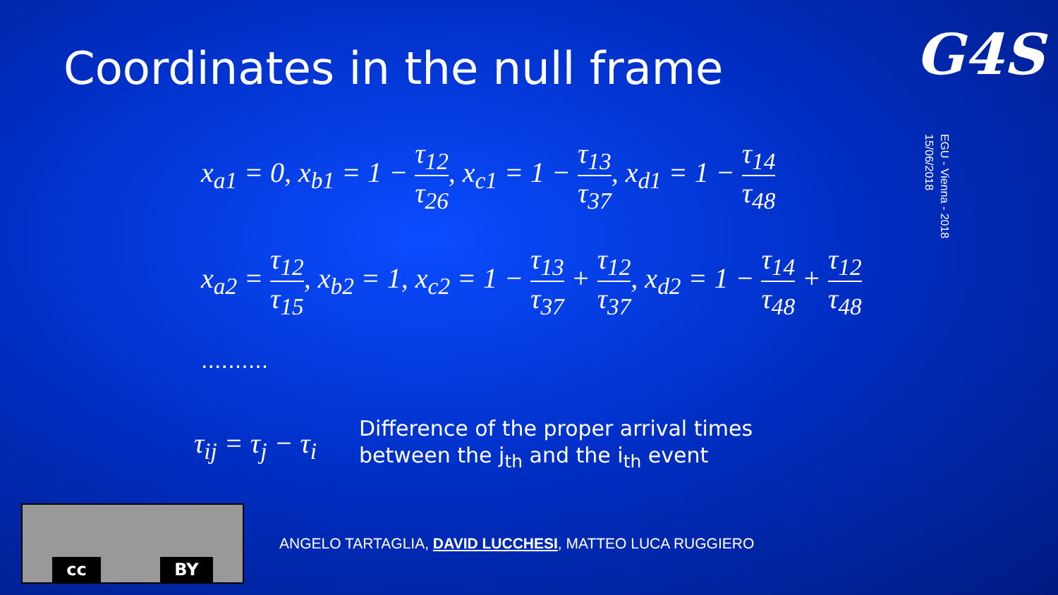Coordinates in the null frame
G4S
EGU - Vienna - 2018
15/06/2018
x<sub>a1</sub> = 0, x<sub>b1</sub> = 1 − τ<sub>12</sub> τ<sub>26</sub>, x<sub>c1</sub> = 1 − τ<sub>13</sub> τ<sub>37</sub>, x<sub>d1</sub> = 1 − τ<sub>14</sub> τ<sub>48</sub>
x<sub>a2</sub> = τ<sub>12</sub> τ<sub>15</sub>, x<sub>b2</sub> = 1, x<sub>c2</sub> = 1 − τ<sub>13</sub> τ<sub>37</sub> + τ<sub>12</sub> τ<sub>37</sub>, x<sub>d2</sub> = 1 − τ<sub>14</sub> τ<sub>48</sub> + τ<sub>12</sub> τ<sub>48</sub>
..........
τ<sub>ij</sub> = τ<sub>j</sub> − τ<sub>i</sub>
Difference of the proper arrival times
between the j<sub>th</sub> and the i<sub>th</sub> event
cc
BY
ANGELO TARTAGLIA, DAVID LUCCHESI, MATTEO LUCA RUGGIERO